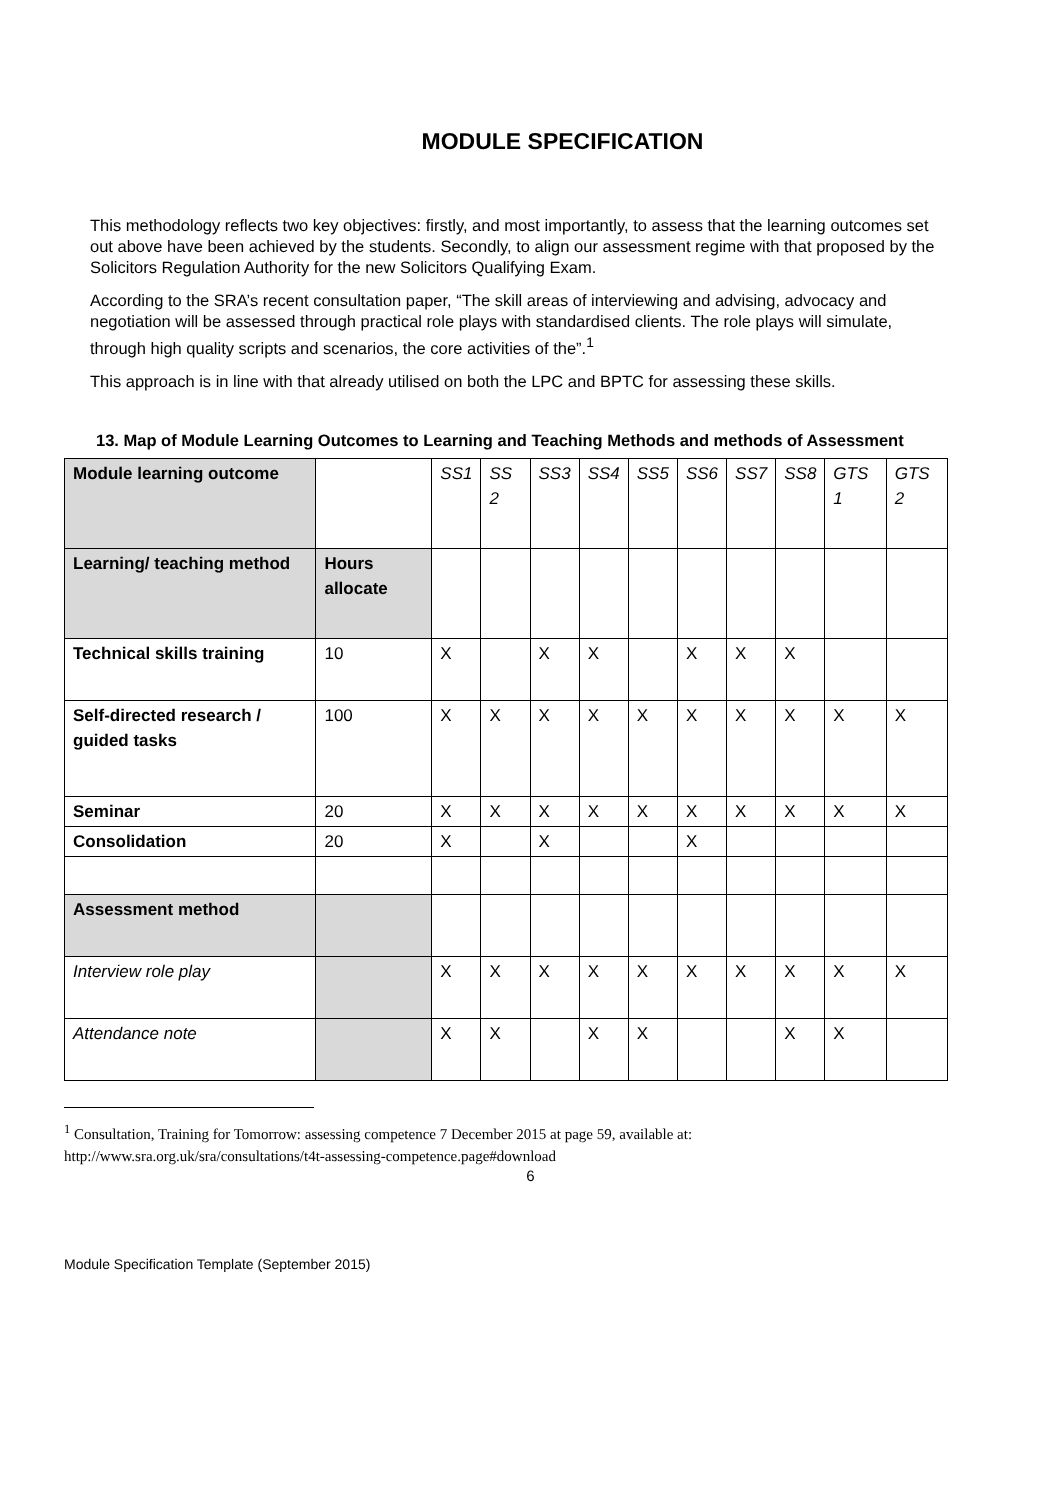MODULE SPECIFICATION
This methodology reflects two key objectives: firstly, and most importantly, to assess that the learning outcomes set out above have been achieved by the students. Secondly, to align our assessment regime with that proposed by the Solicitors Regulation Authority for the new Solicitors Qualifying Exam.
According to the SRA’s recent consultation paper, “The skill areas of interviewing and advising, advocacy and negotiation will be assessed through practical role plays with standardised clients. The role plays will simulate, through high quality scripts and scenarios, the core activities of the”.<sup>1</sup>
This approach is in line with that already utilised on both the LPC and BPTC for assessing these skills.
13. Map of Module Learning Outcomes to Learning and Teaching Methods and methods of Assessment
| Module learning outcome | | SS1 | SS 2 | SS3 | SS4 | SS5 | SS6 | SS7 | SS8 | GTS 1 | GTS 2 |
| Learning/ teaching method | Hours allocate | | | | | | | | | | |
| Technical skills training | 10 | X | | X | X | | X | X | X | | |
| Self-directed research / guided tasks | 100 | X | X | X | X | X | X | X | X | X | X |
| Seminar | 20 | X | X | X | X | X | X | X | X | X | X |
| Consolidation | 20 | X | | X | | | X | | | | |
| Assessment method | | | | | | | | | | | |
| Interview role play | | X | X | X | X | X | X | X | X | X | X |
| Attendance note | | X | X | | X | X | | | X | X | |
<sup>1</sup> Consultation, Training for Tomorrow: assessing competence 7 December 2015 at page 59, available at:
http://www.sra.org.uk/sra/consultations/t4t-assessing-competence.page#download
6
Module Specification Template (September 2015)